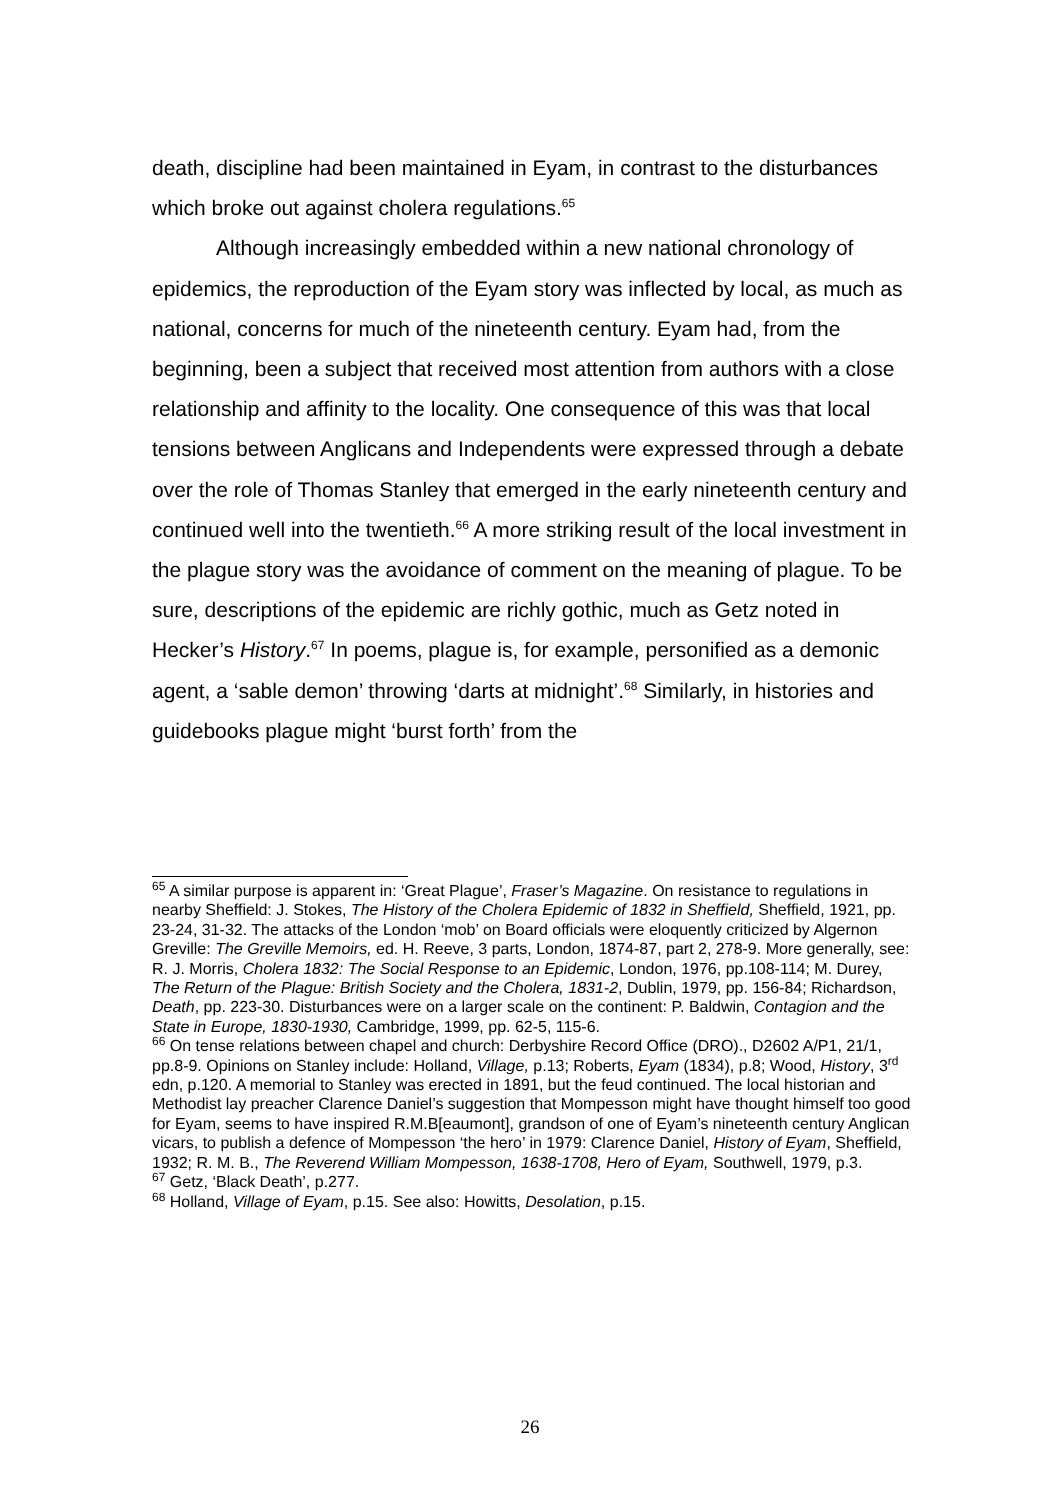death, discipline had been maintained in Eyam, in contrast to the disturbances which broke out against cholera regulations.<sup>65</sup>
Although increasingly embedded within a new national chronology of epidemics, the reproduction of the Eyam story was inflected by local, as much as national, concerns for much of the nineteenth century. Eyam had, from the beginning, been a subject that received most attention from authors with a close relationship and affinity to the locality. One consequence of this was that local tensions between Anglicans and Independents were expressed through a debate over the role of Thomas Stanley that emerged in the early nineteenth century and continued well into the twentieth.<sup>66</sup> A more striking result of the local investment in the plague story was the avoidance of comment on the meaning of plague. To be sure, descriptions of the epidemic are richly gothic, much as Getz noted in Hecker’s History.<sup>67</sup> In poems, plague is, for example, personified as a demonic agent, a ‘sable demon’ throwing ‘darts at midnight’.<sup>68</sup> Similarly, in histories and guidebooks plague might ‘burst forth’ from the
<sup>65</sup> A similar purpose is apparent in: ‘Great Plague’, Fraser’s Magazine. On resistance to regulations in nearby Sheffield: J. Stokes, The History of the Cholera Epidemic of 1832 in Sheffield, Sheffield, 1921, pp. 23-24, 31-32. The attacks of the London ‘mob’ on Board officials were eloquently criticized by Algernon Greville: The Greville Memoirs, ed. H. Reeve, 3 parts, London, 1874-87, part 2, 278-9. More generally, see: R. J. Morris, Cholera 1832: The Social Response to an Epidemic, London, 1976, pp.108-114; M. Durey, The Return of the Plague: British Society and the Cholera, 1831-2, Dublin, 1979, pp. 156-84; Richardson, Death, pp. 223-30. Disturbances were on a larger scale on the continent: P. Baldwin, Contagion and the State in Europe, 1830-1930, Cambridge, 1999, pp. 62-5, 115-6.
<sup>66</sup> On tense relations between chapel and church: Derbyshire Record Office (DRO)., D2602 A/P1, 21/1, pp.8-9. Opinions on Stanley include: Holland, Village, p.13; Roberts, Eyam (1834), p.8; Wood, History, 3<sup>rd</sup> edn, p.120. A memorial to Stanley was erected in 1891, but the feud continued. The local historian and Methodist lay preacher Clarence Daniel’s suggestion that Mompesson might have thought himself too good for Eyam, seems to have inspired R.M.B[eaumont], grandson of one of Eyam’s nineteenth century Anglican vicars, to publish a defence of Mompesson ‘the hero’ in 1979: Clarence Daniel, History of Eyam, Sheffield, 1932; R. M. B., The Reverend William Mompesson, 1638-1708, Hero of Eyam, Southwell, 1979, p.3.
<sup>67</sup> Getz, ‘Black Death’, p.277.
<sup>68</sup> Holland, Village of Eyam, p.15. See also: Howitts, Desolation, p.15.
26